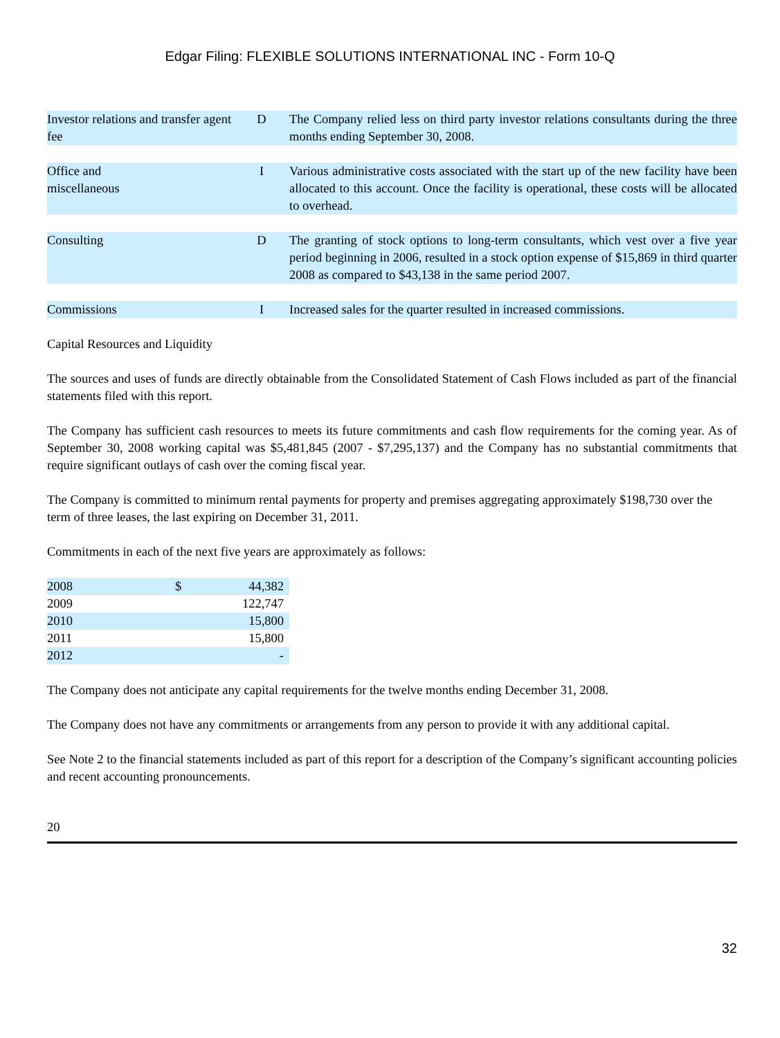Edgar Filing: FLEXIBLE SOLUTIONS INTERNATIONAL INC - Form 10-Q
| Investor relations and transfer agent fee | D | | The Company relied less on third party investor relations consultants during the three months ending September 30, 2008. |
| Office and miscellaneous | I | | Various administrative costs associated with the start up of the new facility have been allocated to this account. Once the facility is operational, these costs will be allocated to overhead. |
| Consulting | D | | The granting of stock options to long-term consultants, which vest over a five year period beginning in 2006, resulted in a stock option expense of $15,869 in third quarter 2008 as compared to $43,138 in the same period 2007. |
| Commissions | I | | Increased sales for the quarter resulted in increased commissions. |
Capital Resources and Liquidity
The sources and uses of funds are directly obtainable from the Consolidated Statement of Cash Flows included as part of the financial statements filed with this report.
The Company has sufficient cash resources to meets its future commitments and cash flow requirements for the coming year. As of September 30, 2008 working capital was $5,481,845 (2007 - $7,295,137) and the Company has no substantial commitments that require significant outlays of cash over the coming fiscal year.
The Company is committed to minimum rental payments for property and premises aggregating approximately $198,730 over the term of three leases, the last expiring on December 31, 2011.
Commitments in each of the next five years are approximately as follows:
| 2008 | $ | 44,382 |
| 2009 | | 122,747 |
| 2010 | | 15,800 |
| 2011 | | 15,800 |
| 2012 | | - |
The Company does not anticipate any capital requirements for the twelve months ending December 31, 2008.
The Company does not have any commitments or arrangements from any person to provide it with any additional capital.
See Note 2 to the financial statements included as part of this report for a description of the Company’s significant accounting policies and recent accounting pronouncements.
20
32